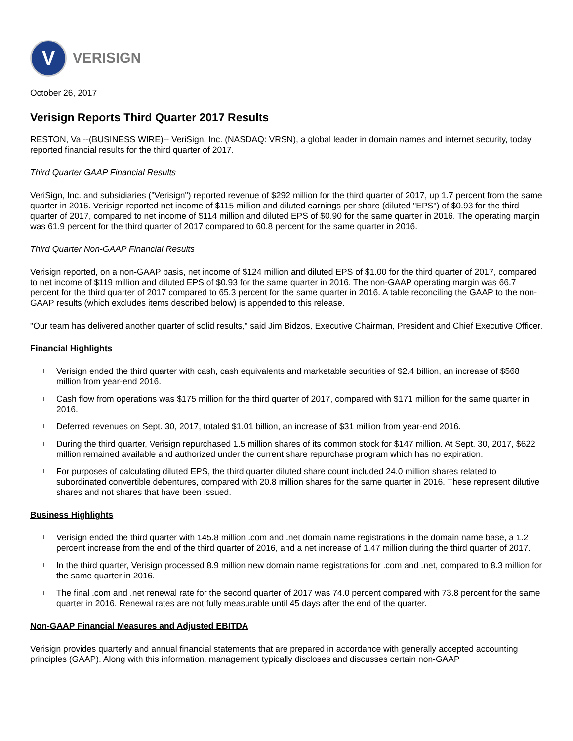V
VERISIGN
October 26, 2017
Verisign Reports Third Quarter 2017 Results
RESTON, Va.--(BUSINESS WIRE)-- VeriSign, Inc. (NASDAQ: VRSN), a global leader in domain names and internet security, today reported financial results for the third quarter of 2017.
Third Quarter GAAP Financial Results
VeriSign, Inc. and subsidiaries ("Verisign") reported revenue of $292 million for the third quarter of 2017, up 1.7 percent from the same quarter in 2016. Verisign reported net income of $115 million and diluted earnings per share (diluted "EPS") of $0.93 for the third quarter of 2017, compared to net income of $114 million and diluted EPS of $0.90 for the same quarter in 2016. The operating margin was 61.9 percent for the third quarter of 2017 compared to 60.8 percent for the same quarter in 2016.
Third Quarter Non-GAAP Financial Results
Verisign reported, on a non-GAAP basis, net income of $124 million and diluted EPS of $1.00 for the third quarter of 2017, compared to net income of $119 million and diluted EPS of $0.93 for the same quarter in 2016. The non-GAAP operating margin was 66.7 percent for the third quarter of 2017 compared to 65.3 percent for the same quarter in 2016. A table reconciling the GAAP to the non-GAAP results (which excludes items described below) is appended to this release.
"Our team has delivered another quarter of solid results," said Jim Bidzos, Executive Chairman, President and Chief Executive Officer.
Financial Highlights
l Verisign ended the third quarter with cash, cash equivalents and marketable securities of $2.4 billion, an increase of $568 million from year-end 2016.
l Cash flow from operations was $175 million for the third quarter of 2017, compared with $171 million for the same quarter in 2016.
l Deferred revenues on Sept. 30, 2017, totaled $1.01 billion, an increase of $31 million from year-end 2016.
l During the third quarter, Verisign repurchased 1.5 million shares of its common stock for $147 million. At Sept. 30, 2017, $622 million remained available and authorized under the current share repurchase program which has no expiration.
l For purposes of calculating diluted EPS, the third quarter diluted share count included 24.0 million shares related to subordinated convertible debentures, compared with 20.8 million shares for the same quarter in 2016. These represent dilutive shares and not shares that have been issued.
Business Highlights
l Verisign ended the third quarter with 145.8 million .com and .net domain name registrations in the domain name base, a 1.2 percent increase from the end of the third quarter of 2016, and a net increase of 1.47 million during the third quarter of 2017.
l In the third quarter, Verisign processed 8.9 million new domain name registrations for .com and .net, compared to 8.3 million for the same quarter in 2016.
l The final .com and .net renewal rate for the second quarter of 2017 was 74.0 percent compared with 73.8 percent for the same quarter in 2016. Renewal rates are not fully measurable until 45 days after the end of the quarter.
Non-GAAP Financial Measures and Adjusted EBITDA
Verisign provides quarterly and annual financial statements that are prepared in accordance with generally accepted accounting principles (GAAP). Along with this information, management typically discloses and discusses certain non-GAAP